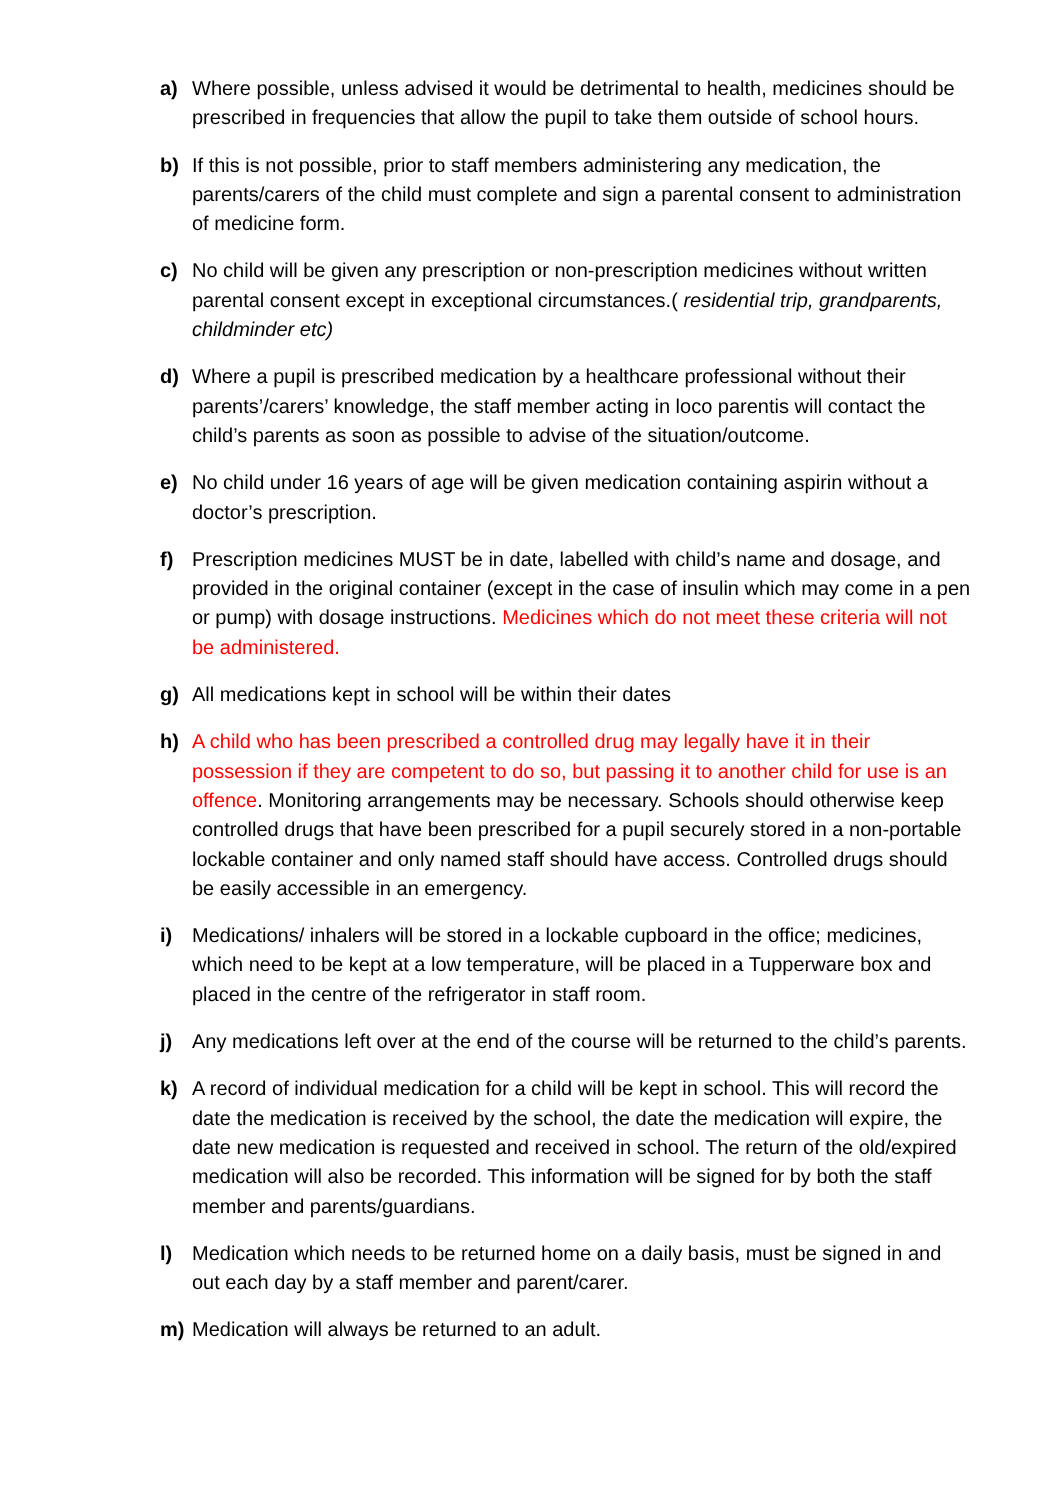a) Where possible, unless advised it would be detrimental to health, medicines should be prescribed in frequencies that allow the pupil to take them outside of school hours.
b) If this is not possible, prior to staff members administering any medication, the parents/carers of the child must complete and sign a parental consent to administration of medicine form.
c) No child will be given any prescription or non-prescription medicines without written parental consent except in exceptional circumstances.( residential trip, grandparents, childminder etc)
d) Where a pupil is prescribed medication by a healthcare professional without their parents’/carers’ knowledge, the staff member acting in loco parentis will contact the child’s parents as soon as possible to advise of the situation/outcome.
e) No child under 16 years of age will be given medication containing aspirin without a doctor’s prescription.
f) Prescription medicines MUST be in date, labelled with child’s name and dosage, and provided in the original container (except in the case of insulin which may come in a pen or pump) with dosage instructions. Medicines which do not meet these criteria will not be administered.
g) All medications kept in school will be within their dates
h) A child who has been prescribed a controlled drug may legally have it in their possession if they are competent to do so, but passing it to another child for use is an offence. Monitoring arrangements may be necessary. Schools should otherwise keep controlled drugs that have been prescribed for a pupil securely stored in a non-portable lockable container and only named staff should have access. Controlled drugs should be easily accessible in an emergency.
i) Medications/ inhalers will be stored in a lockable cupboard in the office; medicines, which need to be kept at a low temperature, will be placed in a Tupperware box and placed in the centre of the refrigerator in staff room.
j) Any medications left over at the end of the course will be returned to the child’s parents.
k) A record of individual medication for a child will be kept in school. This will record the date the medication is received by the school, the date the medication will expire, the date new medication is requested and received in school. The return of the old/expired medication will also be recorded. This information will be signed for by both the staff member and parents/guardians.
l) Medication which needs to be returned home on a daily basis, must be signed in and out each day by a staff member and parent/carer.
m) Medication will always be returned to an adult.